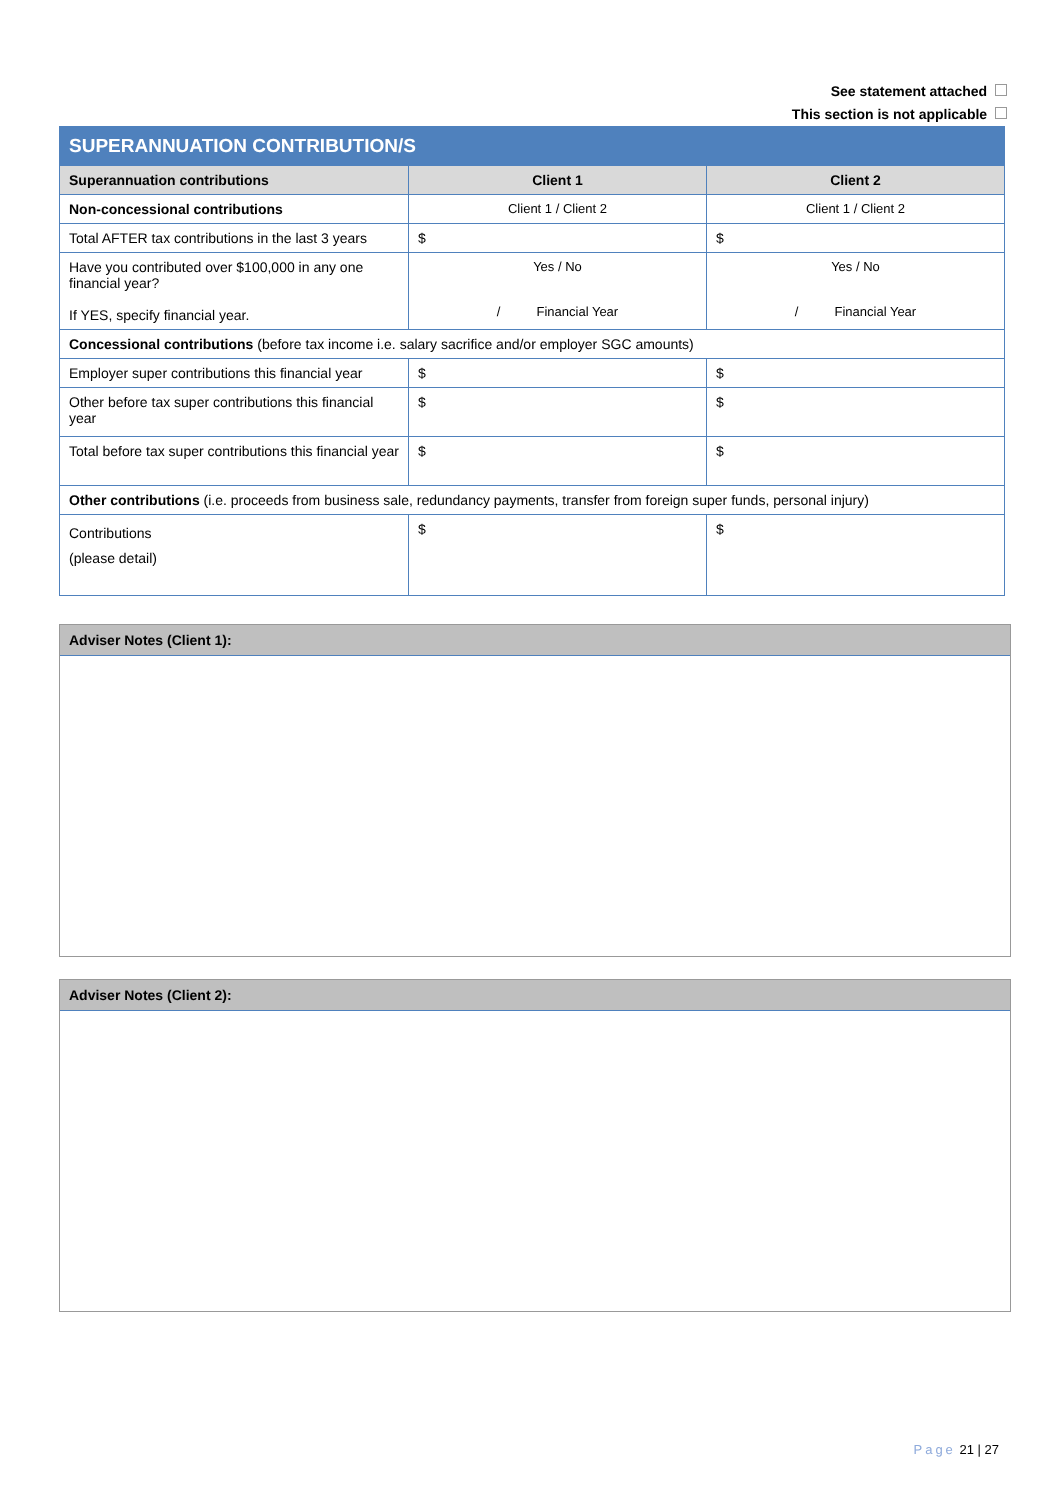See statement attached
This section is not applicable
| SUPERANNUATION CONTRIBUTION/S | | |
| Superannuation contributions | Client 1 | Client 2 |
| Non-concessional contributions | Client 1 / Client 2 | Client 1 / Client 2 |
| Total AFTER tax contributions in the last 3 years | $ | $ |
| Have you contributed over $100,000 in any one financial year? If YES, specify financial year. | Yes / No / Financial Year | Yes / No / Financial Year |
| Concessional contributions (before tax income i.e. salary sacrifice and/or employer SGC amounts) | | |
| Employer super contributions this financial year | $ | $ |
| Other before tax super contributions this financial year | $ | $ |
| Total before tax super contributions this financial year | $ | $ |
| Other contributions (i.e. proceeds from business sale, redundancy payments, transfer from foreign super funds, personal injury) | | |
| Contributions (please detail) | $ | $ |
Adviser Notes (Client 1):
Adviser Notes (Client 2):
Page 21 | 27